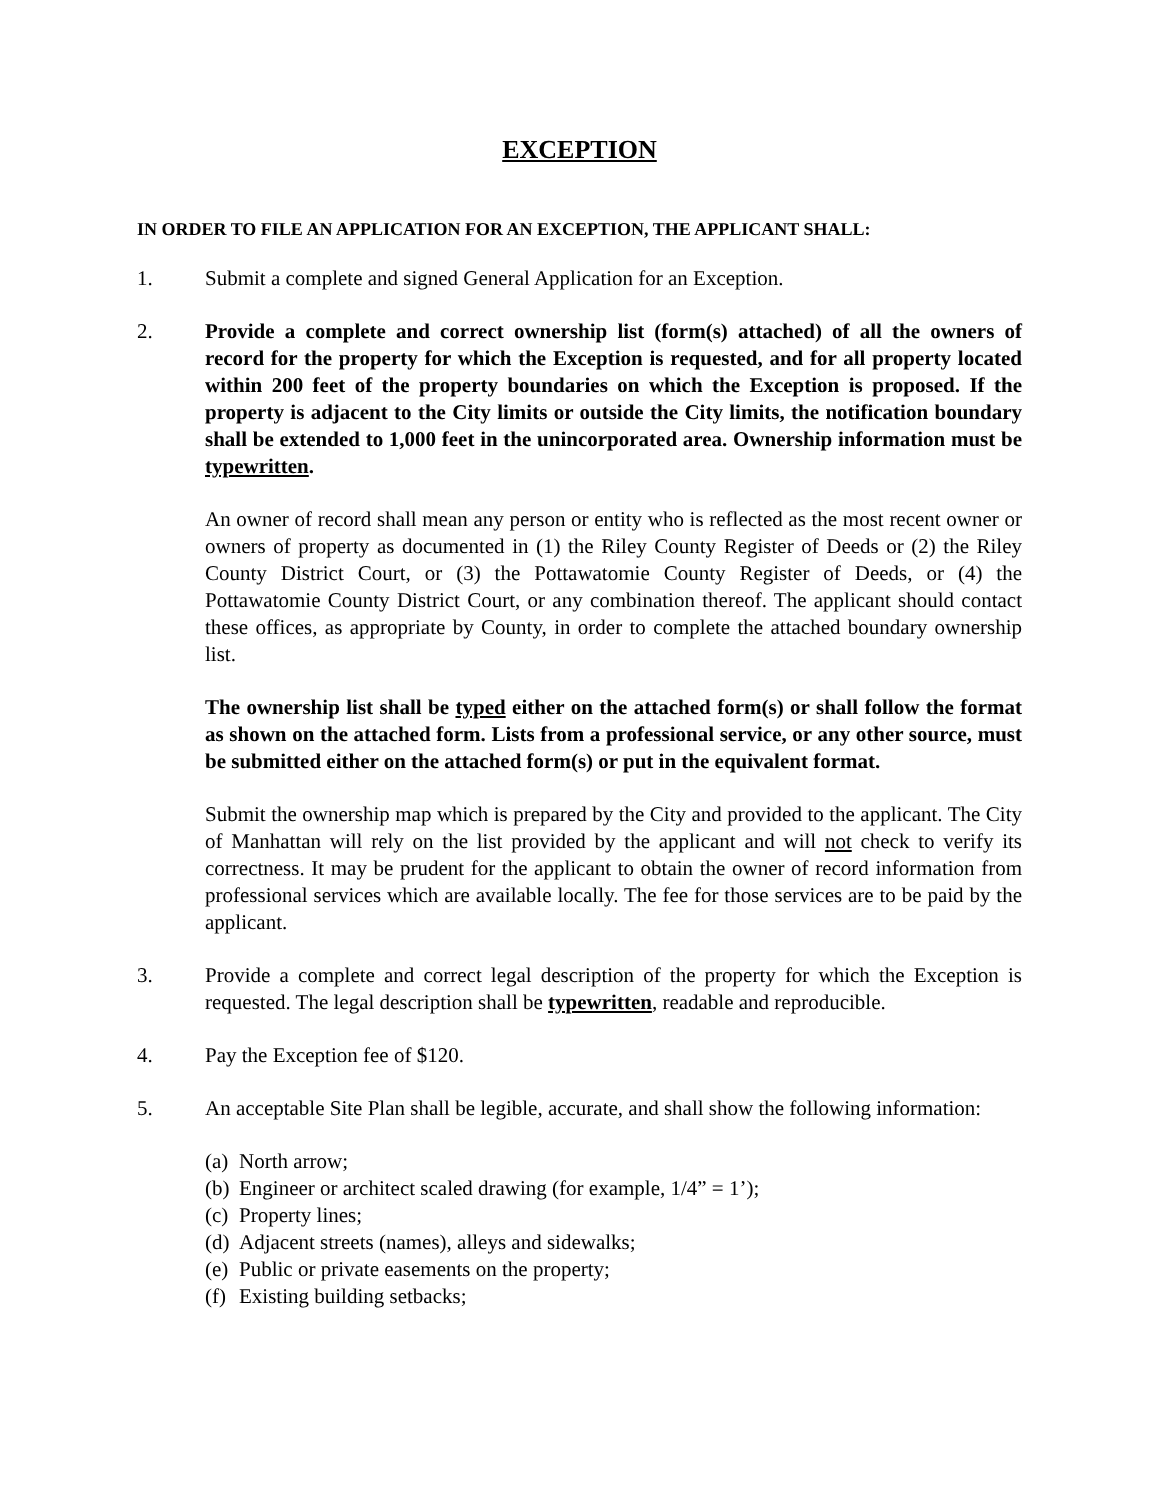EXCEPTION
IN ORDER TO FILE AN APPLICATION FOR AN EXCEPTION, THE APPLICANT SHALL:
1. Submit a complete and signed General Application for an Exception.
2. Provide a complete and correct ownership list (form(s) attached) of all the owners of record for the property for which the Exception is requested, and for all property located within 200 feet of the property boundaries on which the Exception is proposed. If the property is adjacent to the City limits or outside the City limits, the notification boundary shall be extended to 1,000 feet in the unincorporated area. Ownership information must be typewritten.
An owner of record shall mean any person or entity who is reflected as the most recent owner or owners of property as documented in (1) the Riley County Register of Deeds or (2) the Riley County District Court, or (3) the Pottawatomie County Register of Deeds, or (4) the Pottawatomie County District Court, or any combination thereof. The applicant should contact these offices, as appropriate by County, in order to complete the attached boundary ownership list.
The ownership list shall be typed either on the attached form(s) or shall follow the format as shown on the attached form. Lists from a professional service, or any other source, must be submitted either on the attached form(s) or put in the equivalent format.
Submit the ownership map which is prepared by the City and provided to the applicant. The City of Manhattan will rely on the list provided by the applicant and will not check to verify its correctness. It may be prudent for the applicant to obtain the owner of record information from professional services which are available locally. The fee for those services are to be paid by the applicant.
3. Provide a complete and correct legal description of the property for which the Exception is requested. The legal description shall be typewritten, readable and reproducible.
4. Pay the Exception fee of $120.
5. An acceptable Site Plan shall be legible, accurate, and shall show the following information:
(a) North arrow;
(b) Engineer or architect scaled drawing (for example, 1/4” = 1’);
(c) Property lines;
(d) Adjacent streets (names), alleys and sidewalks;
(e) Public or private easements on the property;
(f) Existing building setbacks;